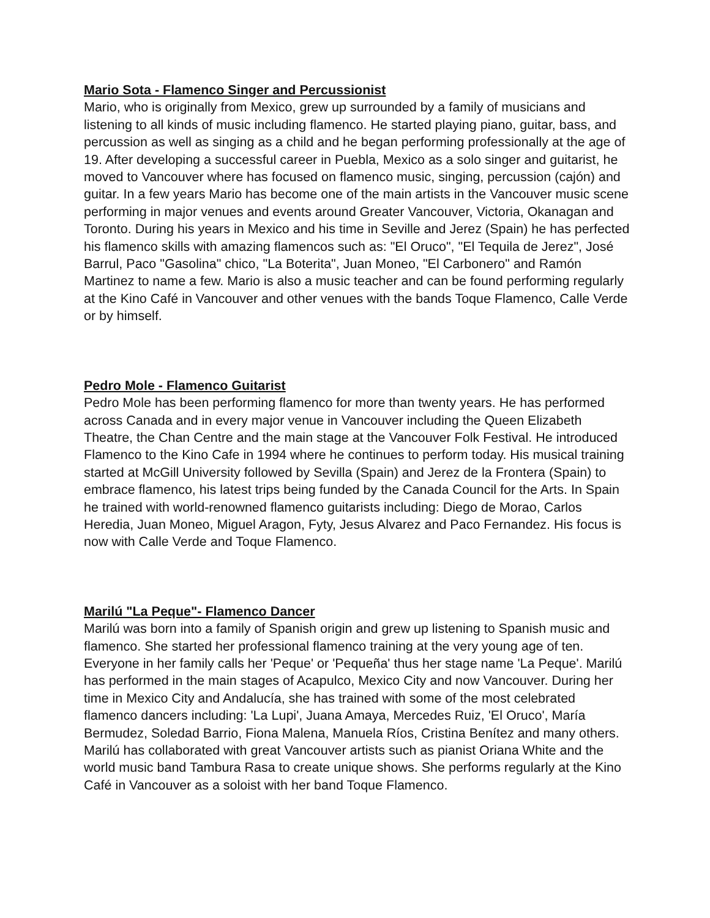Mario Sota - Flamenco Singer and Percussionist
Mario, who is originally from Mexico, grew up surrounded by a family of musicians and listening to all kinds of music including flamenco. He started playing piano, guitar, bass, and percussion as well as singing as a child and he began performing professionally at the age of 19. After developing a successful career in Puebla, Mexico as a solo singer and guitarist, he moved to Vancouver where has focused on flamenco music, singing, percussion (cajón) and guitar. In a few years Mario has become one of the main artists in the Vancouver music scene performing in major venues and events around Greater Vancouver, Victoria, Okanagan and Toronto. During his years in Mexico and his time in Seville and Jerez (Spain) he has perfected his flamenco skills with amazing flamencos such as: "El Oruco", "El Tequila de Jerez", José Barrul, Paco "Gasolina" chico, "La Boterita", Juan Moneo, "El Carbonero" and Ramón Martinez to name a few. Mario is also a music teacher and can be found performing regularly at the Kino Café in Vancouver and other venues with the bands Toque Flamenco, Calle Verde or by himself.
Pedro Mole - Flamenco Guitarist
Pedro Mole has been performing flamenco for more than twenty years. He has performed across Canada and in every major venue in Vancouver including the Queen Elizabeth Theatre, the Chan Centre and the main stage at the Vancouver Folk Festival. He introduced Flamenco to the Kino Cafe in 1994 where he continues to perform today. His musical training started at McGill University followed by Sevilla (Spain) and Jerez de la Frontera (Spain) to embrace flamenco, his latest trips being funded by the Canada Council for the Arts. In Spain he trained with world-renowned flamenco guitarists including: Diego de Morao, Carlos Heredia, Juan Moneo, Miguel Aragon, Fyty, Jesus Alvarez and Paco Fernandez. His focus is now with Calle Verde and Toque Flamenco.
Marilú "La Peque"- Flamenco Dancer
Marilú was born into a family of Spanish origin and grew up listening to Spanish music and flamenco. She started her professional flamenco training at the very young age of ten. Everyone in her family calls her 'Peque' or 'Pequeña' thus her stage name 'La Peque'. Marilú has performed in the main stages of Acapulco, Mexico City and now Vancouver. During her time in Mexico City and Andalucía, she has trained with some of the most celebrated flamenco dancers including: 'La Lupi', Juana Amaya, Mercedes Ruiz, 'El Oruco', María Bermudez, Soledad Barrio, Fiona Malena, Manuela Ríos, Cristina Benítez and many others. Marilú has collaborated with great Vancouver artists such as pianist Oriana White and the world music band Tambura Rasa to create unique shows. She performs regularly at the Kino Café in Vancouver as a soloist with her band Toque Flamenco.